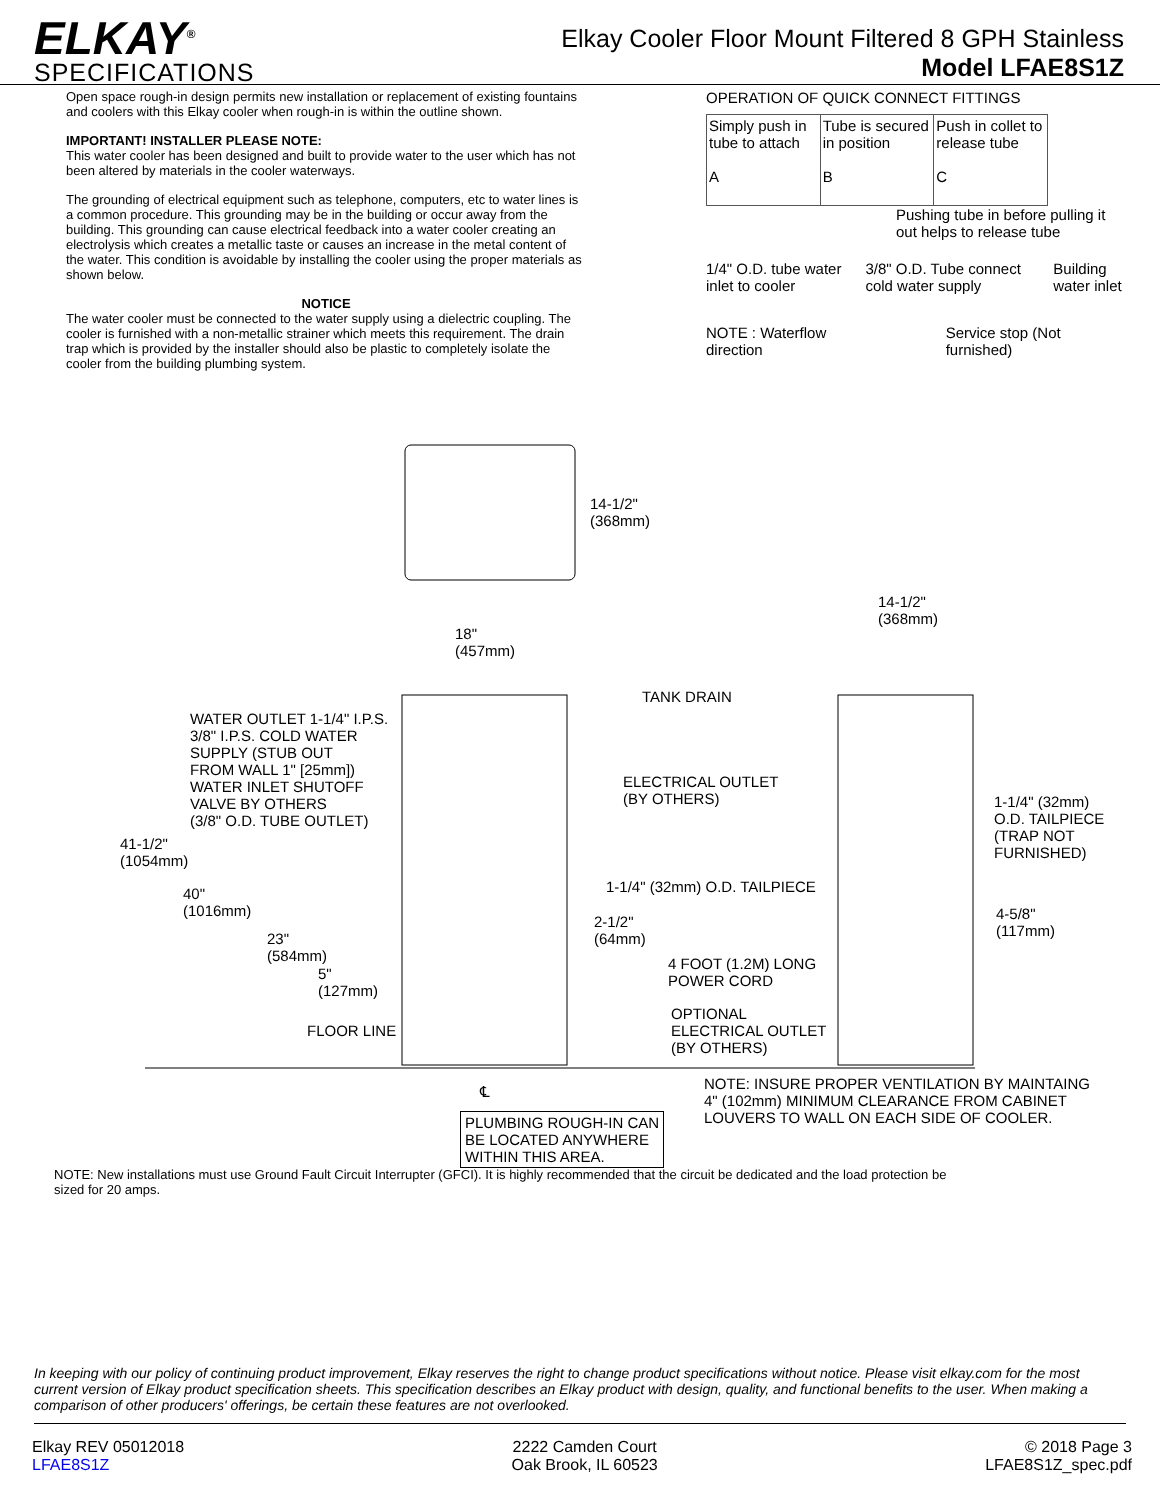ELKAY<sup>®</sup>
SPECIFICATIONS
Elkay Cooler Floor Mount Filtered 8 GPH Stainless
Model LFAE8S1Z
Open space rough-in design permits new installation or replacement of existing fountains and coolers with this Elkay cooler when rough-in is within the outline shown.
IMPORTANT! INSTALLER PLEASE NOTE:
This water cooler has been designed and built to provide water to the user which has not been altered by materials in the cooler waterways.
The grounding of electrical equipment such as telephone, computers, etc to water lines is a common procedure. This grounding may be in the building or occur away from the building. This grounding can cause electrical feedback into a water cooler creating an electrolysis which creates a metallic taste or causes an increase in the metal content of the water. This condition is avoidable by installing the cooler using the proper materials as shown below.
NOTICE
The water cooler must be connected to the water supply using a dielectric coupling. The cooler is furnished with a non-metallic strainer which meets this requirement. The drain trap which is provided by the installer should also be plastic to completely isolate the cooler from the building plumbing system.
OPERATION OF QUICK CONNECT FITTINGS
Simply push in tube to attach
A
Tube is secured in position
B
Push in collet to release tube
C
Pushing tube in before pulling it out helps to release tube
1/4" O.D. tube water inlet to cooler 3/8" O.D. Tube connect cold water supply Building water inlet
NOTE : Waterflow direction Service stop (Not furnished)
14-1/2"
(368mm)
18"
(457mm)
14-1/2"
(368mm)
WATER OUTLET 1-1/4" I.P.S.
3/8" I.P.S. COLD WATER
SUPPLY (STUB OUT
FROM WALL 1" [25mm])
WATER INLET SHUTOFF
VALVE BY OTHERS
(3/8" O.D. TUBE OUTLET)
41-1/2"
(1054mm)
40"
(1016mm)
23"
(584mm)
5"
(127mm)
FLOOR LINE
TANK DRAIN
ELECTRICAL OUTLET
(BY OTHERS)
1-1/4" (32mm) O.D. TAILPIECE
2-1/2"
(64mm)
4 FOOT (1.2M) LONG
POWER CORD
OPTIONAL
ELECTRICAL OUTLET
(BY OTHERS)
1-1/4" (32mm)
O.D. TAILPIECE
(TRAP NOT
FURNISHED)
4-5/8"
(117mm)
℄
NOTE: INSURE PROPER VENTILATION BY MAINTAING
4" (102mm) MINIMUM CLEARANCE FROM CABINET
LOUVERS TO WALL ON EACH SIDE OF COOLER.
PLUMBING ROUGH-IN CAN
BE LOCATED ANYWHERE
WITHIN THIS AREA.
NOTE: New installations must use Ground Fault Circuit Interrupter (GFCI). It is highly recommended that the circuit be dedicated and the load protection be sized for 20 amps.
In keeping with our policy of continuing product improvement, Elkay reserves the right to change product specifications without notice. Please visit elkay.com for the most current version of Elkay product specification sheets. This specification describes an Elkay product with design, quality, and functional benefits to the user. When making a comparison of other producers' offerings, be certain these features are not overlooked.
Elkay REV 05012018
LFAE8S1Z
2222 Camden Court
Oak Brook, IL 60523
© 2018 Page 3
LFAE8S1Z_spec.pdf